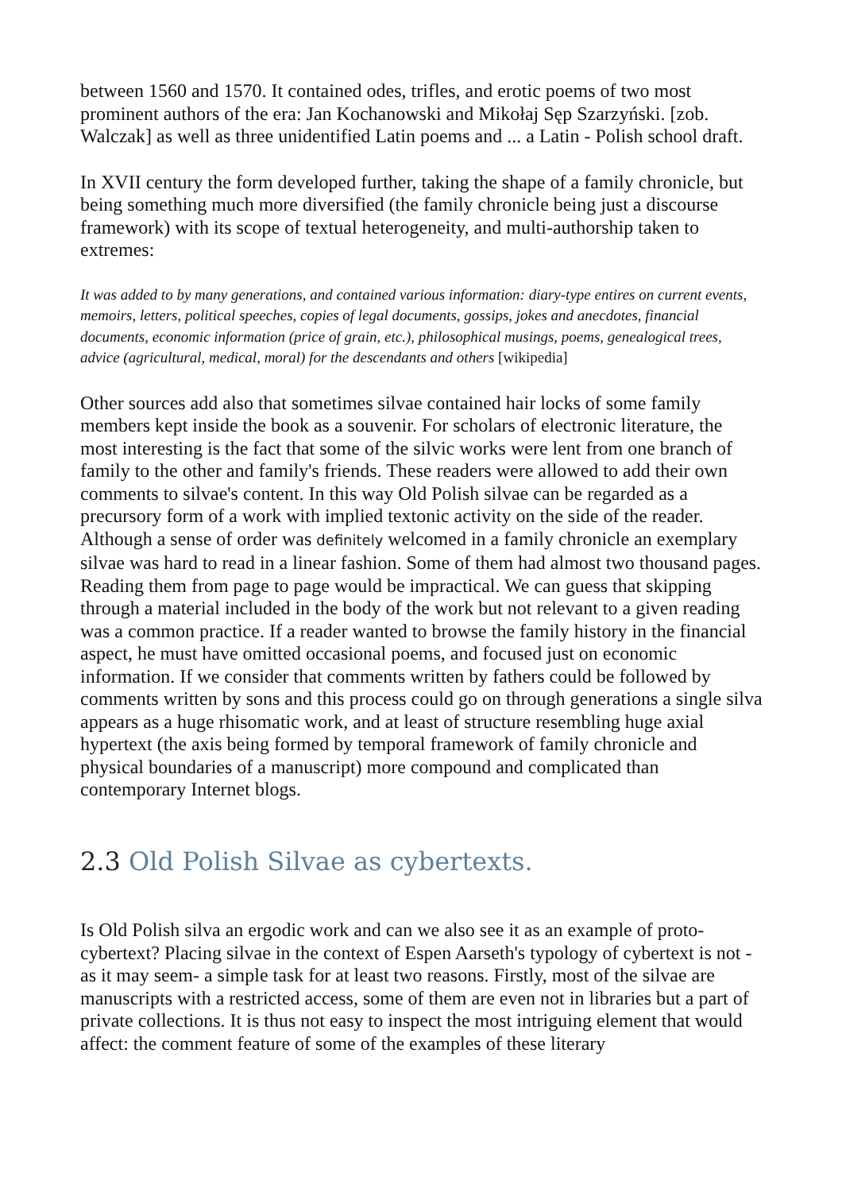between 1560 and 1570. It contained odes, trifles, and erotic poems of two most prominent authors of the era: Jan Kochanowski and Mikołaj Sęp Szarzyński. [zob. Walczak] as well as three unidentified Latin poems and ... a Latin - Polish school draft.
In XVII century the form developed further, taking the shape of a family chronicle, but being something much more diversified (the family chronicle being just a discourse framework) with its scope of textual heterogeneity, and multi-authorship taken to extremes:
It was added to by many generations, and contained various information: diary-type entires on current events, memoirs, letters, political speeches, copies of legal documents, gossips, jokes and anecdotes, financial documents, economic information (price of grain, etc.), philosophical musings, poems, genealogical trees, advice (agricultural, medical, moral) for the descendants and others [wikipedia]
Other sources add also that sometimes silvae contained hair locks of some family members kept inside the book as a souvenir. For scholars of electronic literature, the most interesting is the fact that some of the silvic works were lent from one branch of family to the other and family's friends. These readers were allowed to add their own comments to silvae's content. In this way Old Polish silvae can be regarded as a precursory form of a work with implied textonic activity on the side of the reader. Although a sense of order was definitely welcomed in a family chronicle an exemplary silvae was hard to read in a linear fashion. Some of them had almost two thousand pages. Reading them from page to page would be impractical. We can guess that skipping through a material included in the body of the work but not relevant to a given reading was a common practice. If a reader wanted to browse the family history in the financial aspect, he must have omitted occasional poems, and focused just on economic information. If we consider that comments written by fathers could be followed by comments written by sons and this process could go on through generations a single silva appears as a huge rhisomatic work, and at least of structure resembling huge axial hypertext (the axis being formed by temporal framework of family chronicle and physical boundaries of a manuscript) more compound and complicated than contemporary Internet blogs.
2.3 Old Polish Silvae as cybertexts.
Is Old Polish silva an ergodic work and can we also see it as an example of proto-cybertext? Placing silvae in the context of Espen Aarseth's typology of cybertext is not - as it may seem- a simple task for at least two reasons. Firstly, most of the silvae are manuscripts with a restricted access, some of them are even not in libraries but a part of private collections. It is thus not easy to inspect the most intriguing element that would affect: the comment feature of some of the examples of these literary